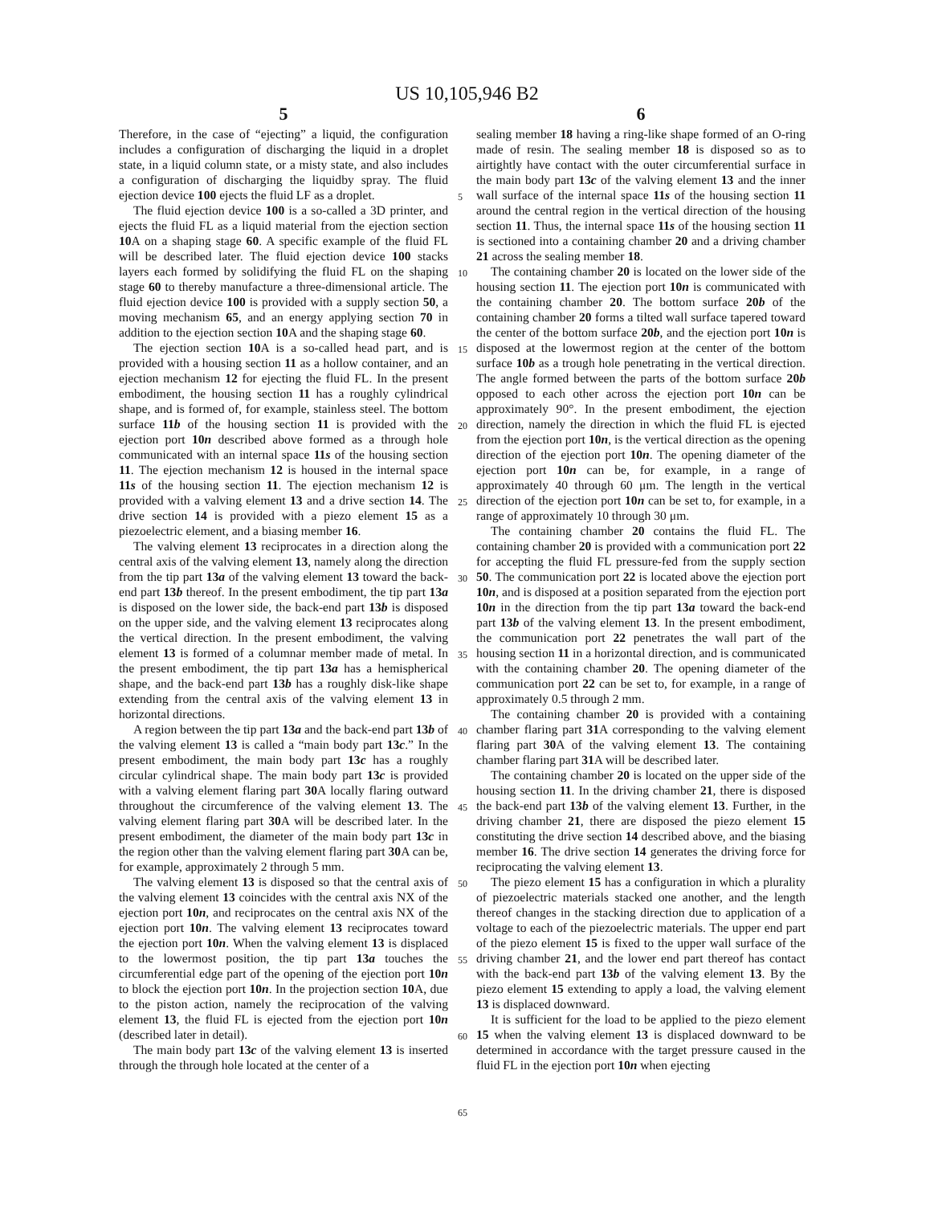US 10,105,946 B2
5
Therefore, in the case of “ejecting” a liquid, the configuration includes a configuration of discharging the liquid in a droplet state, in a liquid column state, or a misty state, and also includes a configuration of discharging the liquidby spray. The fluid ejection device 100 ejects the fluid LF as a droplet.
The fluid ejection device 100 is a so-called a 3D printer, and ejects the fluid FL as a liquid material from the ejection section 10 A on a shaping stage 60. A specific example of the fluid FL will be described later. The fluid ejection device 100 stacks layers each formed by solidifying the fluid FL on the shaping stage 60 to thereby manufacture a three-dimensional article. The fluid ejection device 100 is provided with a supply section 50, a moving mechanism 65, and an energy applying section 70 in addition to the ejection section 10 A and the shaping stage 60.
The ejection section 10 A is a so-called head part, and is provided with a housing section 11 as a hollow container, and an ejection mechanism 12 for ejecting the fluid FL. In the present embodiment, the housing section 11 has a roughly cylindrical shape, and is formed of, for example, stainless steel. The bottom surface 11b of the housing section 11 is provided with the ejection port 10n described above formed as a through hole communicated with an internal space 11s of the housing section 11. The ejection mechanism 12 is housed in the internal space 11s of the housing section 11. The ejection mechanism 12 is provided with a valving element 13 and a drive section 14. The drive section 14 is provided with a piezo element 15 as a piezoelectric element, and a biasing member 16.
The valving element 13 reciprocates in a direction along the central axis of the valving element 13, namely along the direction from the tip part 13a of the valving element 13 toward the back-end part 13b thereof. In the present embodiment, the tip part 13a is disposed on the lower side, the back-end part 13b is disposed on the upper side, and the valving element 13 reciprocates along the vertical direction. In the present embodiment, the valving element 13 is formed of a columnar member made of metal. In the present embodiment, the tip part 13a has a hemispherical shape, and the back-end part 13b has a roughly disk-like shape extending from the central axis of the valving element 13 in horizontal directions.
A region between the tip part 13a and the back-end part 13b of the valving element 13 is called a “main body part 13c.” In the present embodiment, the main body part 13c has a roughly circular cylindrical shape. The main body part 13c is provided with a valving element flaring part 30 A locally flaring outward throughout the circumference of the valving element 13. The valving element flaring part 30 A will be described later. In the present embodiment, the diameter of the main body part 13c in the region other than the valving element flaring part 30 A can be, for example, approximately 2 through 5 mm.
The valving element 13 is disposed so that the central axis of the valving element 13 coincides with the central axis NX of the ejection port 10n, and reciprocates on the central axis NX of the ejection port 10n. The valving element 13 reciprocates toward the ejection port 10n. When the valving element 13 is displaced to the lowermost position, the tip part 13a touches the circumferential edge part of the opening of the ejection port 10n to block the ejection port 10n. In the projection section 10 A, due to the piston action, namely the reciprocation of the valving element 13, the fluid FL is ejected from the ejection port 10n (described later in detail).
The main body part 13c of the valving element 13 is inserted through the through hole located at the center of a
6
sealing member 18 having a ring-like shape formed of an O-ring made of resin. The sealing member 18 is disposed so as to airtightly have contact with the outer circumferential surface in the main body part 13c of the valving element 13 and the inner wall surface of the internal space 11s of the housing section 11 around the central region in the vertical direction of the housing section 11. Thus, the internal space 11s of the housing section 11 is sectioned into a containing chamber 20 and a driving chamber 21 across the sealing member 18.
The containing chamber 20 is located on the lower side of the housing section 11. The ejection port 10n is communicated with the containing chamber 20. The bottom surface 20b of the containing chamber 20 forms a tilted wall surface tapered toward the center of the bottom surface 20b, and the ejection port 10n is disposed at the lowermost region at the center of the bottom surface 10b as a trough hole penetrating in the vertical direction. The angle formed between the parts of the bottom surface 20b opposed to each other across the ejection port 10n can be approximately 90°. In the present embodiment, the ejection direction, namely the direction in which the fluid FL is ejected from the ejection port 10n, is the vertical direction as the opening direction of the ejection port 10n. The opening diameter of the ejection port 10n can be, for example, in a range of approximately 40 through 60 μm. The length in the vertical direction of the ejection port 10n can be set to, for example, in a range of approximately 10 through 30 μm.
The containing chamber 20 contains the fluid FL. The containing chamber 20 is provided with a communication port 22 for accepting the fluid FL pressure-fed from the supply section 50. The communication port 22 is located above the ejection port 10n, and is disposed at a position separated from the ejection port 10n in the direction from the tip part 13a toward the back-end part 13b of the valving element 13. In the present embodiment, the communication port 22 penetrates the wall part of the housing section 11 in a horizontal direction, and is communicated with the containing chamber 20. The opening diameter of the communication port 22 can be set to, for example, in a range of approximately 0.5 through 2 mm.
The containing chamber 20 is provided with a containing chamber flaring part 31 A corresponding to the valving element flaring part 30 A of the valving element 13. The containing chamber flaring part 31 A will be described later.
The containing chamber 20 is located on the upper side of the housing section 11. In the driving chamber 21, there is disposed the back-end part 13b of the valving element 13. Further, in the driving chamber 21, there are disposed the piezo element 15 constituting the drive section 14 described above, and the biasing member 16. The drive section 14 generates the driving force for reciprocating the valving element 13.
The piezo element 15 has a configuration in which a plurality of piezoelectric materials stacked one another, and the length thereof changes in the stacking direction due to application of a voltage to each of the piezoelectric materials. The upper end part of the piezo element 15 is fixed to the upper wall surface of the driving chamber 21, and the lower end part thereof has contact with the back-end part 13b of the valving element 13. By the piezo element 15 extending to apply a load, the valving element 13 is displaced downward.
It is sufficient for the load to be applied to the piezo element 15 when the valving element 13 is displaced downward to be determined in accordance with the target pressure caused in the fluid FL in the ejection port 10n when ejecting
5
10
15
20
25
30
35
40
45
50
55
60
65